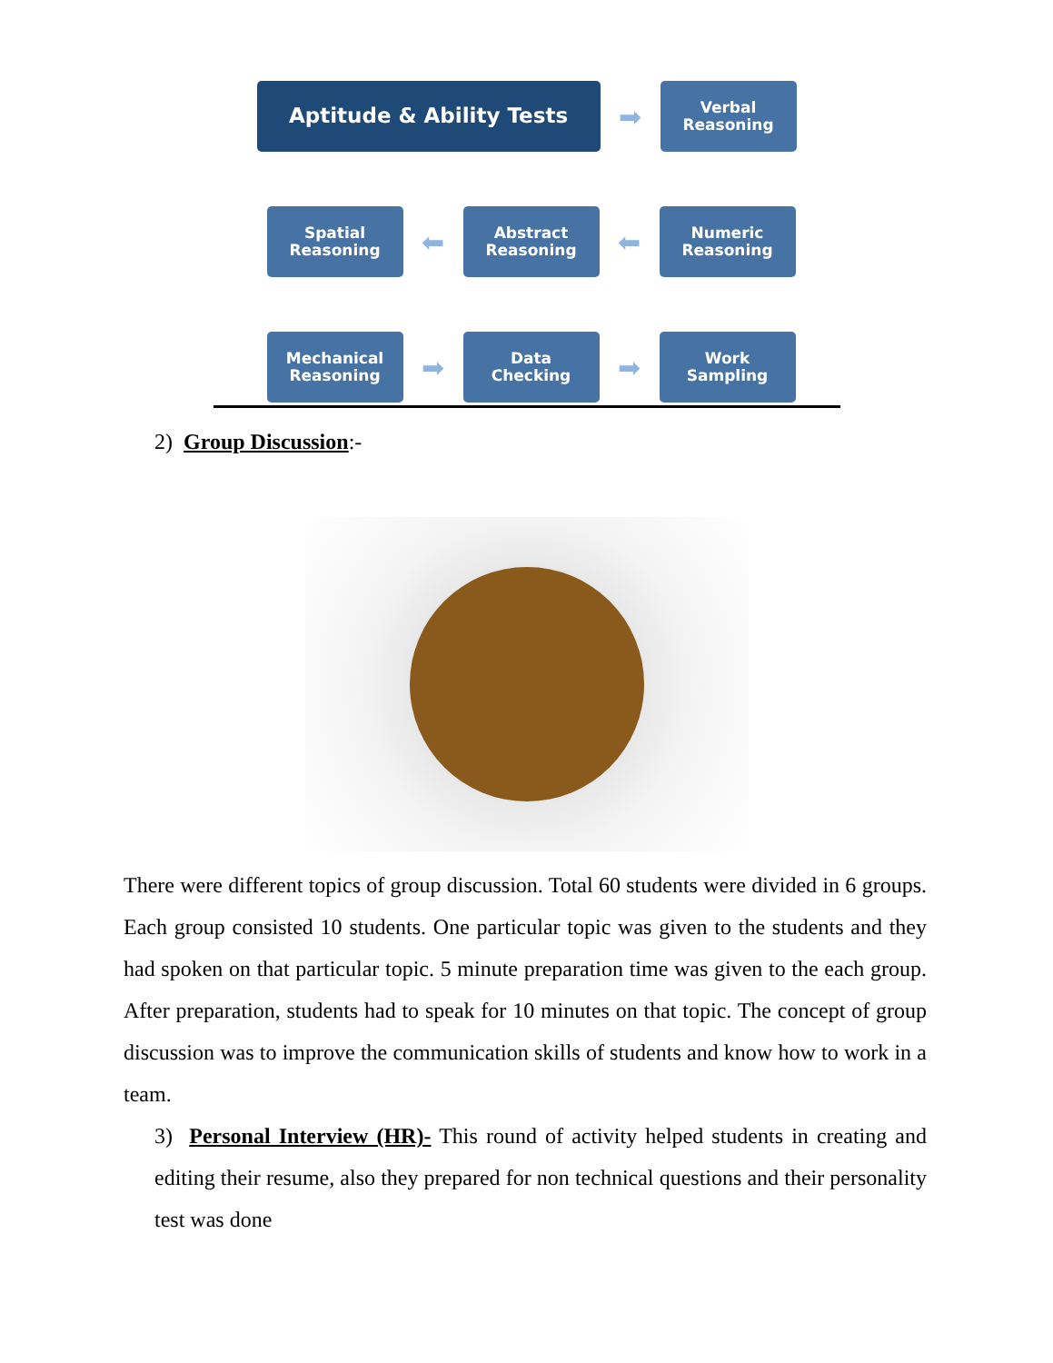Aptitude & Ability Tests
➡
Verbal
Reasoning
Spatial
Reasoning
⬅
Abstract
Reasoning
⬅
Numeric
Reasoning
Mechanical
Reasoning
➡
Data
Checking
➡
Work
Sampling
2) Group Discussion:-
There were different topics of group discussion. Total 60 students were divided in 6 groups. Each group consisted 10 students. One particular topic was given to the students and they had spoken on that particular topic. 5 minute preparation time was given to the each group. After preparation, students had to speak for 10 minutes on that topic. The concept of group discussion was to improve the communication skills of students and know how to work in a team.
3) Personal Interview (HR)- This round of activity helped students in creating and editing their resume, also they prepared for non technical questions and their personality test was done